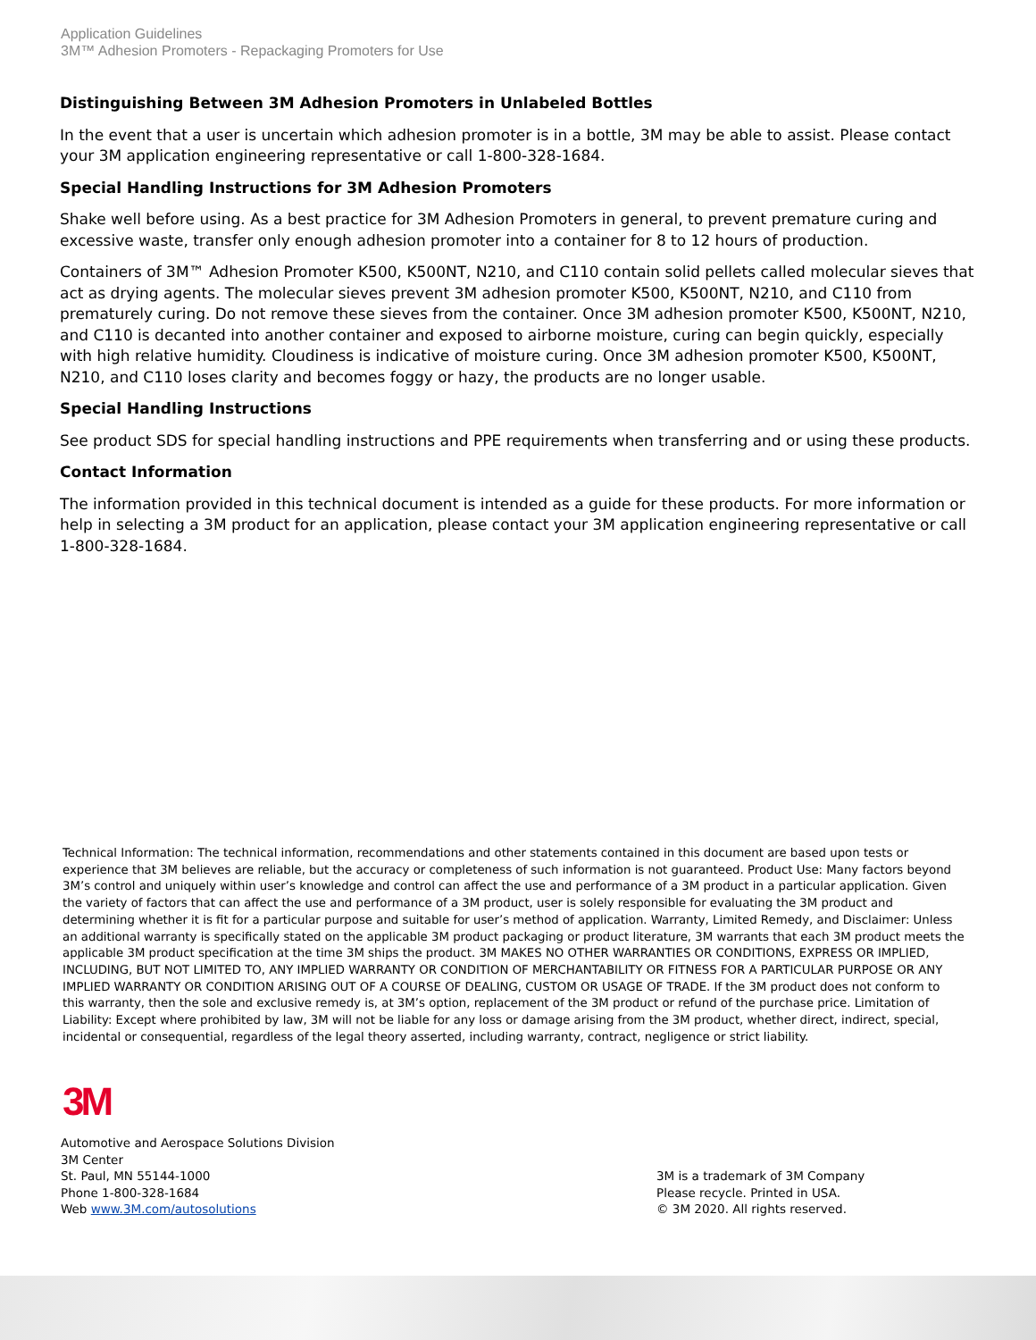Application Guidelines
3M™ Adhesion Promoters - Repackaging Promoters for Use
Distinguishing Between 3M Adhesion Promoters in Unlabeled Bottles
In the event that a user is uncertain which adhesion promoter is in a bottle, 3M may be able to assist. Please contact your 3M application engineering representative or call 1-800-328-1684.
Special Handling Instructions for 3M Adhesion Promoters
Shake well before using. As a best practice for 3M Adhesion Promoters in general, to prevent premature curing and excessive waste, transfer only enough adhesion promoter into a container for 8 to 12 hours of production.
Containers of 3M™ Adhesion Promoter K500, K500NT, N210, and C110 contain solid pellets called molecular sieves that act as drying agents. The molecular sieves prevent 3M adhesion promoter K500, K500NT, N210, and C110 from prematurely curing. Do not remove these sieves from the container. Once 3M adhesion promoter K500, K500NT, N210, and C110 is decanted into another container and exposed to airborne moisture, curing can begin quickly, especially with high relative humidity. Cloudiness is indicative of moisture curing. Once 3M adhesion promoter K500, K500NT, N210, and C110 loses clarity and becomes foggy or hazy, the products are no longer usable.
Special Handling Instructions
See product SDS for special handling instructions and PPE requirements when transferring and or using these products.
Contact Information
The information provided in this technical document is intended as a guide for these products. For more information or help in selecting a 3M product for an application, please contact your 3M application engineering representative or call 1-800-328-1684.
Technical Information: The technical information, recommendations and other statements contained in this document are based upon tests or experience that 3M believes are reliable, but the accuracy or completeness of such information is not guaranteed. Product Use: Many factors beyond 3M’s control and uniquely within user’s knowledge and control can affect the use and performance of a 3M product in a particular application. Given the variety of factors that can affect the use and performance of a 3M product, user is solely responsible for evaluating the 3M product and determining whether it is fit for a particular purpose and suitable for user’s method of application. Warranty, Limited Remedy, and Disclaimer: Unless an additional warranty is specifically stated on the applicable 3M product packaging or product literature, 3M warrants that each 3M product meets the applicable 3M product specification at the time 3M ships the product. 3M MAKES NO OTHER WARRANTIES OR CONDITIONS, EXPRESS OR IMPLIED, INCLUDING, BUT NOT LIMITED TO, ANY IMPLIED WARRANTY OR CONDITION OF MERCHANTABILITY OR FITNESS FOR A PARTICULAR PURPOSE OR ANY IMPLIED WARRANTY OR CONDITION ARISING OUT OF A COURSE OF DEALING, CUSTOM OR USAGE OF TRADE. If the 3M product does not conform to this warranty, then the sole and exclusive remedy is, at 3M’s option, replacement of the 3M product or refund of the purchase price. Limitation of Liability: Except where prohibited by law, 3M will not be liable for any loss or damage arising from the 3M product, whether direct, indirect, special, incidental or consequential, regardless of the legal theory asserted, including warranty, contract, negligence or strict liability.
3M
Automotive and Aerospace Solutions Division
3M Center
St. Paul, MN 55144-1000
Phone 1-800-328-1684
Web www.3M.com/autosolutions
3M is a trademark of 3M Company
Please recycle. Printed in USA.
© 3M 2020. All rights reserved.